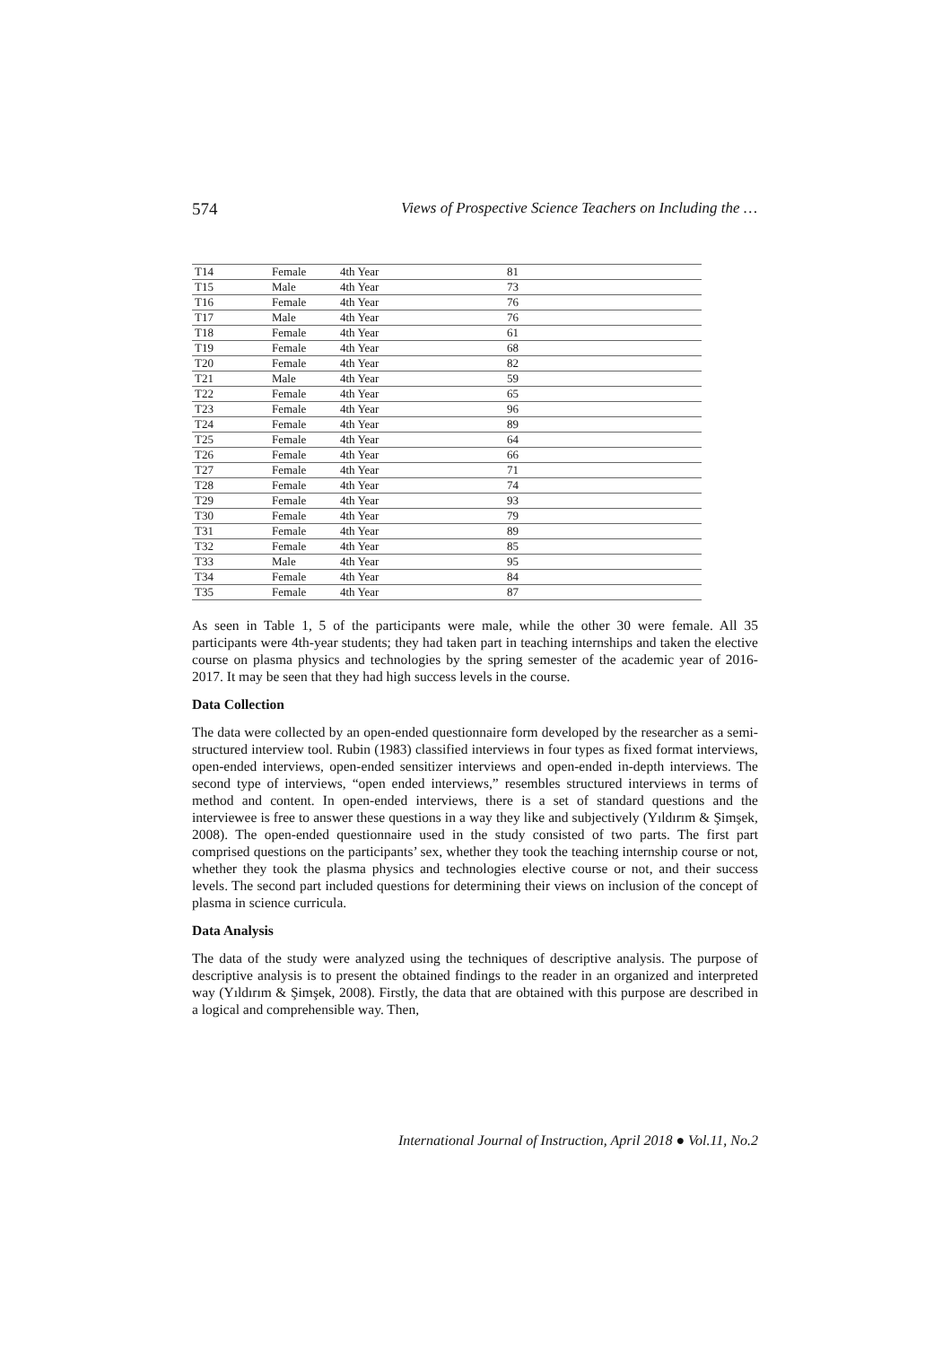574 Views of Prospective Science Teachers on Including the …
| T14 | Female | 4th Year | 81 |
| T15 | Male | 4th Year | 73 |
| T16 | Female | 4th Year | 76 |
| T17 | Male | 4th Year | 76 |
| T18 | Female | 4th Year | 61 |
| T19 | Female | 4th Year | 68 |
| T20 | Female | 4th Year | 82 |
| T21 | Male | 4th Year | 59 |
| T22 | Female | 4th Year | 65 |
| T23 | Female | 4th Year | 96 |
| T24 | Female | 4th Year | 89 |
| T25 | Female | 4th Year | 64 |
| T26 | Female | 4th Year | 66 |
| T27 | Female | 4th Year | 71 |
| T28 | Female | 4th Year | 74 |
| T29 | Female | 4th Year | 93 |
| T30 | Female | 4th Year | 79 |
| T31 | Female | 4th Year | 89 |
| T32 | Female | 4th Year | 85 |
| T33 | Male | 4th Year | 95 |
| T34 | Female | 4th Year | 84 |
| T35 | Female | 4th Year | 87 |
As seen in Table 1, 5 of the participants were male, while the other 30 were female. All 35 participants were 4th-year students; they had taken part in teaching internships and taken the elective course on plasma physics and technologies by the spring semester of the academic year of 2016-2017. It may be seen that they had high success levels in the course.
Data Collection
The data were collected by an open-ended questionnaire form developed by the researcher as a semi-structured interview tool. Rubin (1983) classified interviews in four types as fixed format interviews, open-ended interviews, open-ended sensitizer interviews and open-ended in-depth interviews. The second type of interviews, “open ended interviews,” resembles structured interviews in terms of method and content. In open-ended interviews, there is a set of standard questions and the interviewee is free to answer these questions in a way they like and subjectively (Yıldırım & Şimşek, 2008). The open-ended questionnaire used in the study consisted of two parts. The first part comprised questions on the participants’ sex, whether they took the teaching internship course or not, whether they took the plasma physics and technologies elective course or not, and their success levels. The second part included questions for determining their views on inclusion of the concept of plasma in science curricula.
Data Analysis
The data of the study were analyzed using the techniques of descriptive analysis. The purpose of descriptive analysis is to present the obtained findings to the reader in an organized and interpreted way (Yıldırım & Şimşek, 2008). Firstly, the data that are obtained with this purpose are described in a logical and comprehensible way. Then,
International Journal of Instruction, April 2018 ● Vol.11, No.2